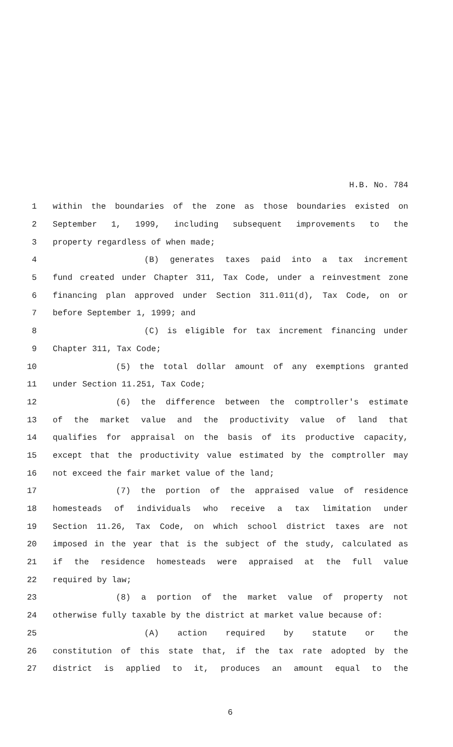H.B. No. 784
1 within the boundaries of the zone as those boundaries existed on
2 September 1, 1999, including subsequent improvements to the
3 property regardless of when made;
4 (B) generates taxes paid into a tax increment
5 fund created under Chapter 311, Tax Code, under a reinvestment zone
6 financing plan approved under Section 311.011(d), Tax Code, on or
7 before September 1, 1999; and
8 (C) is eligible for tax increment financing under
9 Chapter 311, Tax Code;
10 (5) the total dollar amount of any exemptions granted
11 under Section 11.251, Tax Code;
12 (6) the difference between the comptroller's estimate
13 of the market value and the productivity value of land that
14 qualifies for appraisal on the basis of its productive capacity,
15 except that the productivity value estimated by the comptroller may
16 not exceed the fair market value of the land;
17 (7) the portion of the appraised value of residence
18 homesteads of individuals who receive a tax limitation under
19 Section 11.26, Tax Code, on which school district taxes are not
20 imposed in the year that is the subject of the study, calculated as
21 if the residence homesteads were appraised at the full value
22 required by law;
23 (8) a portion of the market value of property not
24 otherwise fully taxable by the district at market value because of:
25 (A) action required by statute or the
26 constitution of this state that, if the tax rate adopted by the
27 district is applied to it, produces an amount equal to the
6